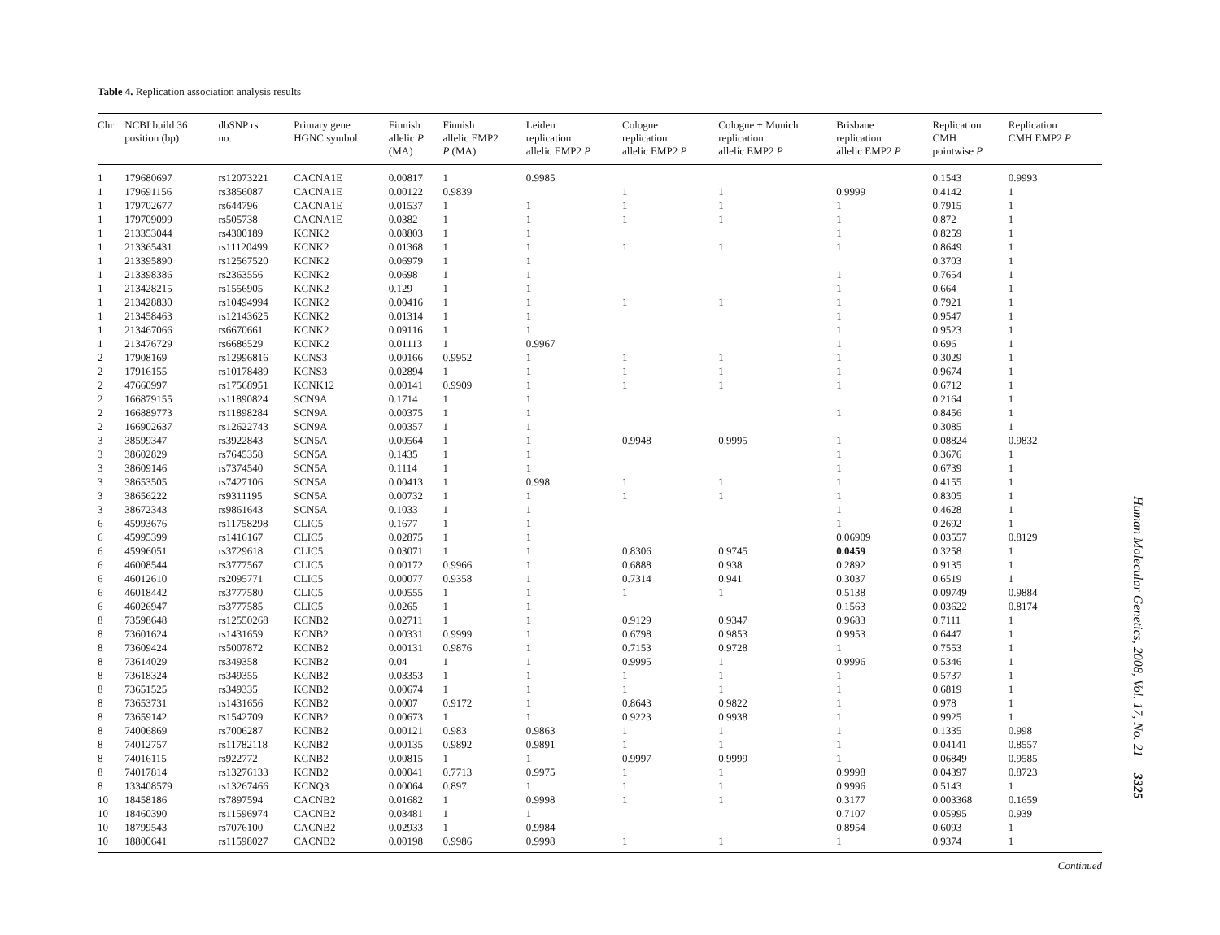Table 4. Replication association analysis results
| Chr | NCBI build 36 position (bp) | dbSNP rs no. | Primary gene HGNC symbol | Finnish allelic P (MA) | Finnish allelic EMP2 P (MA) | Leiden replication allelic EMP2 P | Cologne replication allelic EMP2 P | Cologne + Munich replication allelic EMP2 P | Brisbane replication allelic EMP2 P | Replication CMH pointwise P | Replication CMH EMP2 P |
| --- | --- | --- | --- | --- | --- | --- | --- | --- | --- | --- | --- |
| 1 | 179680697 | rs12073221 | CACNA1E | 0.00817 | 1 | 0.9985 | | | | 0.1543 | 0.9993 |
| 1 | 179691156 | rs3856087 | CACNA1E | 0.00122 | 0.9839 | | 1 | 1 | 0.9999 | 0.4142 | 1 |
| 1 | 179702677 | rs644796 | CACNA1E | 0.01537 | 1 | 1 | 1 | 1 | 1 | 0.7915 | 1 |
| 1 | 179709099 | rs505738 | CACNA1E | 0.0382 | 1 | 1 | 1 | 1 | 1 | 0.872 | 1 |
| 1 | 213353044 | rs4300189 | KCNK2 | 0.08803 | 1 | 1 | | | 1 | 0.8259 | 1 |
| 1 | 213365431 | rs11120499 | KCNK2 | 0.01368 | 1 | 1 | 1 | 1 | 1 | 0.8649 | 1 |
| 1 | 213395890 | rs12567520 | KCNK2 | 0.06979 | 1 | 1 | | | | 0.3703 | 1 |
| 1 | 213398386 | rs2363556 | KCNK2 | 0.0698 | 1 | 1 | | | 1 | 0.7654 | 1 |
| 1 | 213428215 | rs1556905 | KCNK2 | 0.129 | 1 | 1 | | | 1 | 0.664 | 1 |
| 1 | 213428830 | rs10494994 | KCNK2 | 0.00416 | 1 | 1 | 1 | 1 | 1 | 0.7921 | 1 |
| 1 | 213458463 | rs12143625 | KCNK2 | 0.01314 | 1 | 1 | | | 1 | 0.9547 | 1 |
| 1 | 213467066 | rs6670661 | KCNK2 | 0.09116 | 1 | 1 | | | 1 | 0.9523 | 1 |
| 1 | 213476729 | rs6686529 | KCNK2 | 0.01113 | 1 | 0.9967 | | | 1 | 0.696 | 1 |
| 2 | 17908169 | rs12996816 | KCNS3 | 0.00166 | 0.9952 | 1 | 1 | 1 | 1 | 0.3029 | 1 |
| 2 | 17916155 | rs10178489 | KCNS3 | 0.02894 | 1 | 1 | 1 | 1 | 1 | 0.9674 | 1 |
| 2 | 47660997 | rs17568951 | KCNK12 | 0.00141 | 0.9909 | 1 | 1 | 1 | 1 | 0.6712 | 1 |
| 2 | 166879155 | rs11890824 | SCN9A | 0.1714 | 1 | 1 | | | | 0.2164 | 1 |
| 2 | 166889773 | rs11898284 | SCN9A | 0.00375 | 1 | 1 | | | 1 | 0.8456 | 1 |
| 2 | 166902637 | rs12622743 | SCN9A | 0.00357 | 1 | 1 | | | | 0.3085 | 1 |
| 3 | 38599347 | rs3922843 | SCN5A | 0.00564 | 1 | 1 | 0.9948 | 0.9995 | 1 | 0.08824 | 0.9832 |
| 3 | 38602829 | rs7645358 | SCN5A | 0.1435 | 1 | 1 | | | 1 | 0.3676 | 1 |
| 3 | 38609146 | rs7374540 | SCN5A | 0.1114 | 1 | 1 | | | 1 | 0.6739 | 1 |
| 3 | 38653505 | rs7427106 | SCN5A | 0.00413 | 1 | 0.998 | 1 | 1 | 1 | 0.4155 | 1 |
| 3 | 38656222 | rs9311195 | SCN5A | 0.00732 | 1 | 1 | 1 | 1 | 1 | 0.8305 | 1 |
| 3 | 38672343 | rs9861643 | SCN5A | 0.1033 | 1 | 1 | | | 1 | 0.4628 | 1 |
| 6 | 45993676 | rs11758298 | CLIC5 | 0.1677 | 1 | 1 | | | 1 | 0.2692 | 1 |
| 6 | 45995399 | rs1416167 | CLIC5 | 0.02875 | 1 | 1 | | | 0.06909 | 0.03557 | 0.8129 |
| 6 | 45996051 | rs3729618 | CLIC5 | 0.03071 | 1 | 1 | 0.8306 | 0.9745 | 0.0459 | 0.3258 | 1 |
| 6 | 46008544 | rs3777567 | CLIC5 | 0.00172 | 0.9966 | 1 | 0.6888 | 0.938 | 0.2892 | 0.9135 | 1 |
| 6 | 46012610 | rs2095771 | CLIC5 | 0.00077 | 0.9358 | 1 | 0.7314 | 0.941 | 0.3037 | 0.6519 | 1 |
| 6 | 46018442 | rs3777580 | CLIC5 | 0.00555 | 1 | 1 | 1 | 1 | 0.5138 | 0.09749 | 0.9884 |
| 6 | 46026947 | rs3777585 | CLIC5 | 0.0265 | 1 | 1 | | | 0.1563 | 0.03622 | 0.8174 |
| 8 | 73598648 | rs12550268 | KCNB2 | 0.02711 | 1 | 1 | 0.9129 | 0.9347 | 0.9683 | 0.7111 | 1 |
| 8 | 73601624 | rs1431659 | KCNB2 | 0.00331 | 0.9999 | 1 | 0.6798 | 0.9853 | 0.9953 | 0.6447 | 1 |
| 8 | 73609424 | rs5007872 | KCNB2 | 0.00131 | 0.9876 | 1 | 0.7153 | 0.9728 | 1 | 0.7553 | 1 |
| 8 | 73614029 | rs349358 | KCNB2 | 0.04 | 1 | 1 | 0.9995 | 1 | 0.9996 | 0.5346 | 1 |
| 8 | 73618324 | rs349355 | KCNB2 | 0.03353 | 1 | 1 | 1 | 1 | 1 | 0.5737 | 1 |
| 8 | 73651525 | rs349335 | KCNB2 | 0.00674 | 1 | 1 | 1 | 1 | 1 | 0.6819 | 1 |
| 8 | 73653731 | rs1431656 | KCNB2 | 0.0007 | 0.9172 | 1 | 0.8643 | 0.9822 | 1 | 0.978 | 1 |
| 8 | 73659142 | rs1542709 | KCNB2 | 0.00673 | 1 | 1 | 0.9223 | 0.9938 | 1 | 0.9925 | 1 |
| 8 | 74006869 | rs7006287 | KCNB2 | 0.00121 | 0.983 | 0.9863 | 1 | 1 | 1 | 0.1335 | 0.998 |
| 8 | 74012757 | rs11782118 | KCNB2 | 0.00135 | 0.9892 | 0.9891 | 1 | 1 | 1 | 0.04141 | 0.8557 |
| 8 | 74016115 | rs922772 | KCNB2 | 0.00815 | 1 | 1 | 0.9997 | 0.9999 | 1 | 0.06849 | 0.9585 |
| 8 | 74017814 | rs13276133 | KCNB2 | 0.00041 | 0.7713 | 0.9975 | 1 | 1 | 0.9998 | 0.04397 | 0.8723 |
| 8 | 133408579 | rs13267466 | KCNQ3 | 0.00064 | 0.897 | 1 | 1 | 1 | 0.9996 | 0.5143 | 1 |
| 10 | 18458186 | rs7897594 | CACNB2 | 0.01682 | 1 | 0.9998 | 1 | 1 | 0.3177 | 0.003368 | 0.1659 |
| 10 | 18460390 | rs11596974 | CACNB2 | 0.03481 | 1 | 1 | | | 0.7107 | 0.05995 | 0.939 |
| 10 | 18799543 | rs7076100 | CACNB2 | 0.02933 | 1 | 0.9984 | | | 0.8954 | 0.6093 | 1 |
| 10 | 18800641 | rs11598027 | CACNB2 | 0.00198 | 0.9986 | 0.9998 | 1 | 1 | 1 | 0.9374 | 1 |
Continued
Human Molecular Genetics, 2008, Vol. 17, No. 21 3325